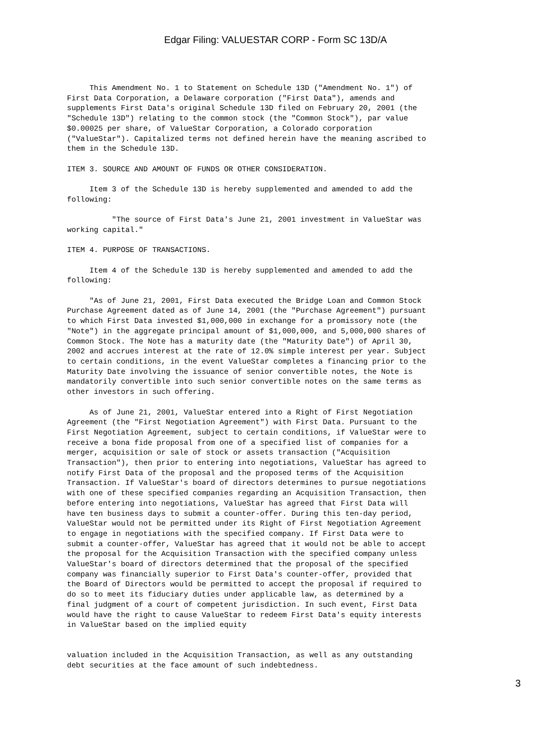Edgar Filing: VALUESTAR CORP - Form SC 13D/A
     This Amendment No. 1 to Statement on Schedule 13D ("Amendment No. 1") of
First Data Corporation, a Delaware corporation ("First Data"), amends and
supplements First Data's original Schedule 13D filed on February 20, 2001 (the
"Schedule 13D") relating to the common stock (the "Common Stock"), par value
$0.00025 per share, of ValueStar Corporation, a Colorado corporation
("ValueStar"). Capitalized terms not defined herein have the meaning ascribed to
them in the Schedule 13D.

ITEM 3. SOURCE AND AMOUNT OF FUNDS OR OTHER CONSIDERATION.

     Item 3 of the Schedule 13D is hereby supplemented and amended to add the
following:

          "The source of First Data's June 21, 2001 investment in ValueStar was
working capital."

ITEM 4. PURPOSE OF TRANSACTIONS.

     Item 4 of the Schedule 13D is hereby supplemented and amended to add the
following:

     "As of June 21, 2001, First Data executed the Bridge Loan and Common Stock
Purchase Agreement dated as of June 14, 2001 (the "Purchase Agreement") pursuant
to which First Data invested $1,000,000 in exchange for a promissory note (the
"Note") in the aggregate principal amount of $1,000,000, and 5,000,000 shares of
Common Stock. The Note has a maturity date (the "Maturity Date") of April 30,
2002 and accrues interest at the rate of 12.0% simple interest per year. Subject
to certain conditions, in the event ValueStar completes a financing prior to the
Maturity Date involving the issuance of senior convertible notes, the Note is
mandatorily convertible into such senior convertible notes on the same terms as
other investors in such offering.

     As of June 21, 2001, ValueStar entered into a Right of First Negotiation
Agreement (the "First Negotiation Agreement") with First Data. Pursuant to the
First Negotiation Agreement, subject to certain conditions, if ValueStar were to
receive a bona fide proposal from one of a specified list of companies for a
merger, acquisition or sale of stock or assets transaction ("Acquisition
Transaction"), then prior to entering into negotiations, ValueStar has agreed to
notify First Data of the proposal and the proposed terms of the Acquisition
Transaction. If ValueStar's board of directors determines to pursue negotiations
with one of these specified companies regarding an Acquisition Transaction, then
before entering into negotiations, ValueStar has agreed that First Data will
have ten business days to submit a counter-offer. During this ten-day period,
ValueStar would not be permitted under its Right of First Negotiation Agreement
to engage in negotiations with the specified company. If First Data were to
submit a counter-offer, ValueStar has agreed that it would not be able to accept
the proposal for the Acquisition Transaction with the specified company unless
ValueStar's board of directors determined that the proposal of the specified
company was financially superior to First Data's counter-offer, provided that
the Board of Directors would be permitted to accept the proposal if required to
do so to meet its fiduciary duties under applicable law, as determined by a
final judgment of a court of competent jurisdiction. In such event, First Data
would have the right to cause ValueStar to redeem First Data's equity interests
in ValueStar based on the implied equity


valuation included in the Acquisition Transaction, as well as any outstanding
debt securities at the face amount of such indebtedness.
3